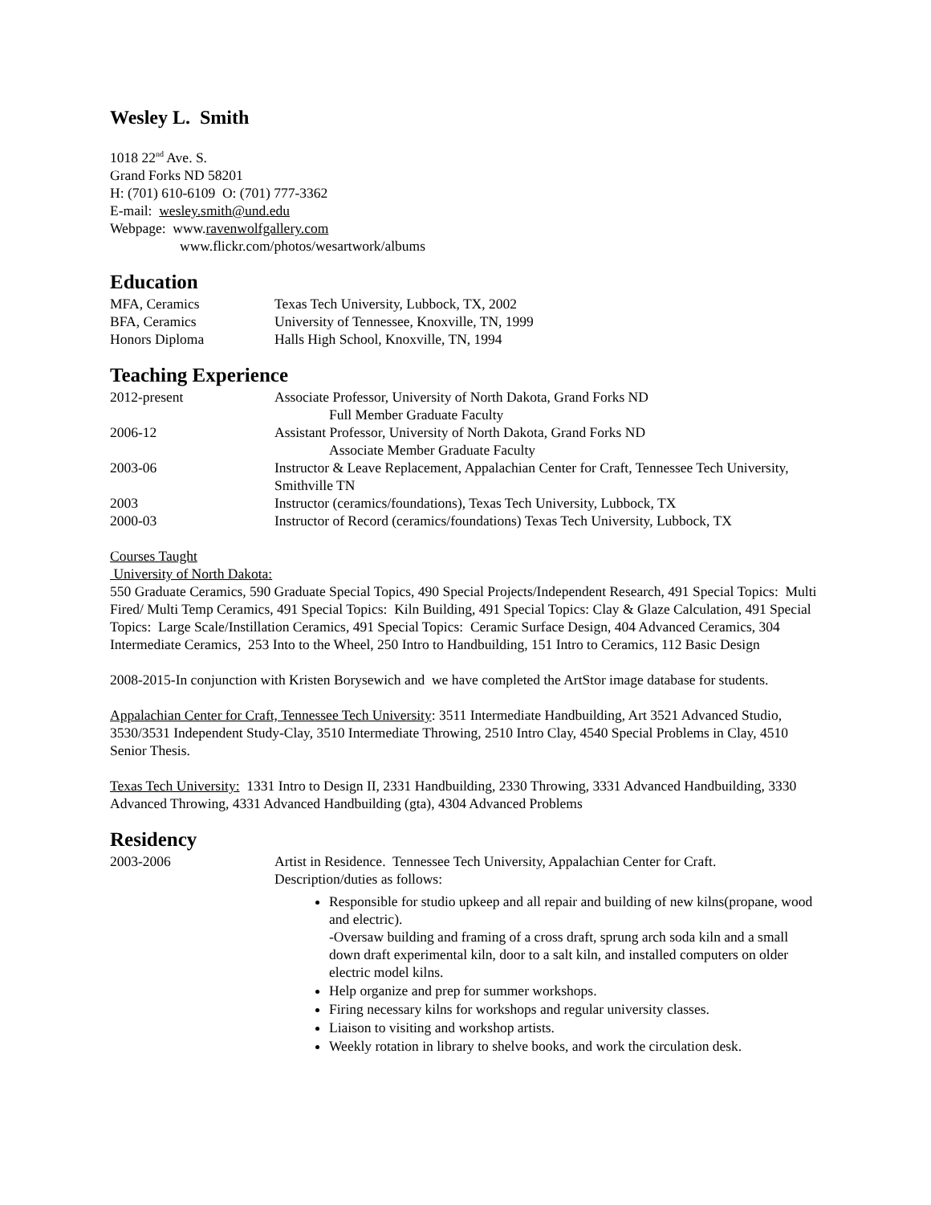Wesley L. Smith
1018 22<sup>nd</sup> Ave. S.
Grand Forks ND 58201
H: (701) 610-6109 O: (701) 777-3362
E-mail: wesley.smith@und.edu
Webpage: www.ravenwolfgallery.com
www.flickr.com/photos/wesartwork/albums
Education
MFA, Ceramics Texas Tech University, Lubbock, TX, 2002
BFA, Ceramics University of Tennessee, Knoxville, TN, 1999
Honors Diploma Halls High School, Knoxville, TN, 1994
Teaching Experience
2012-present Associate Professor, University of North Dakota, Grand Forks ND
Full Member Graduate Faculty
2006-12 Assistant Professor, University of North Dakota, Grand Forks ND
Associate Member Graduate Faculty
2003-06 Instructor & Leave Replacement, Appalachian Center for Craft, Tennessee Tech University, Smithville TN
2003 Instructor (ceramics/foundations), Texas Tech University, Lubbock, TX
2000-03 Instructor of Record (ceramics/foundations) Texas Tech University, Lubbock, TX
Courses Taught
University of North Dakota:
550 Graduate Ceramics, 590 Graduate Special Topics, 490 Special Projects/Independent Research, 491 Special Topics: Multi Fired/ Multi Temp Ceramics, 491 Special Topics: Kiln Building, 491 Special Topics: Clay & Glaze Calculation, 491 Special Topics: Large Scale/Instillation Ceramics, 491 Special Topics: Ceramic Surface Design, 404 Advanced Ceramics, 304 Intermediate Ceramics, 253 Into to the Wheel, 250 Intro to Handbuilding, 151 Intro to Ceramics, 112 Basic Design
2008-2015-In conjunction with Kristen Borysewich and we have completed the ArtStor image database for students.
Appalachian Center for Craft, Tennessee Tech University: 3511 Intermediate Handbuilding, Art 3521 Advanced Studio, 3530/3531 Independent Study-Clay, 3510 Intermediate Throwing, 2510 Intro Clay, 4540 Special Problems in Clay, 4510 Senior Thesis.
Texas Tech University: 1331 Intro to Design II, 2331 Handbuilding, 2330 Throwing, 3331 Advanced Handbuilding, 3330 Advanced Throwing, 4331 Advanced Handbuilding (gta), 4304 Advanced Problems
Residency
2003-2006 Artist in Residence. Tennessee Tech University, Appalachian Center for Craft. Description/duties as follows:
Responsible for studio upkeep and all repair and building of new kilns(propane, wood and electric).
-Oversaw building and framing of a cross draft, sprung arch soda kiln and a small down draft experimental kiln, door to a salt kiln, and installed computers on older electric model kilns.
Help organize and prep for summer workshops.
Firing necessary kilns for workshops and regular university classes.
Liaison to visiting and workshop artists.
Weekly rotation in library to shelve books, and work the circulation desk.